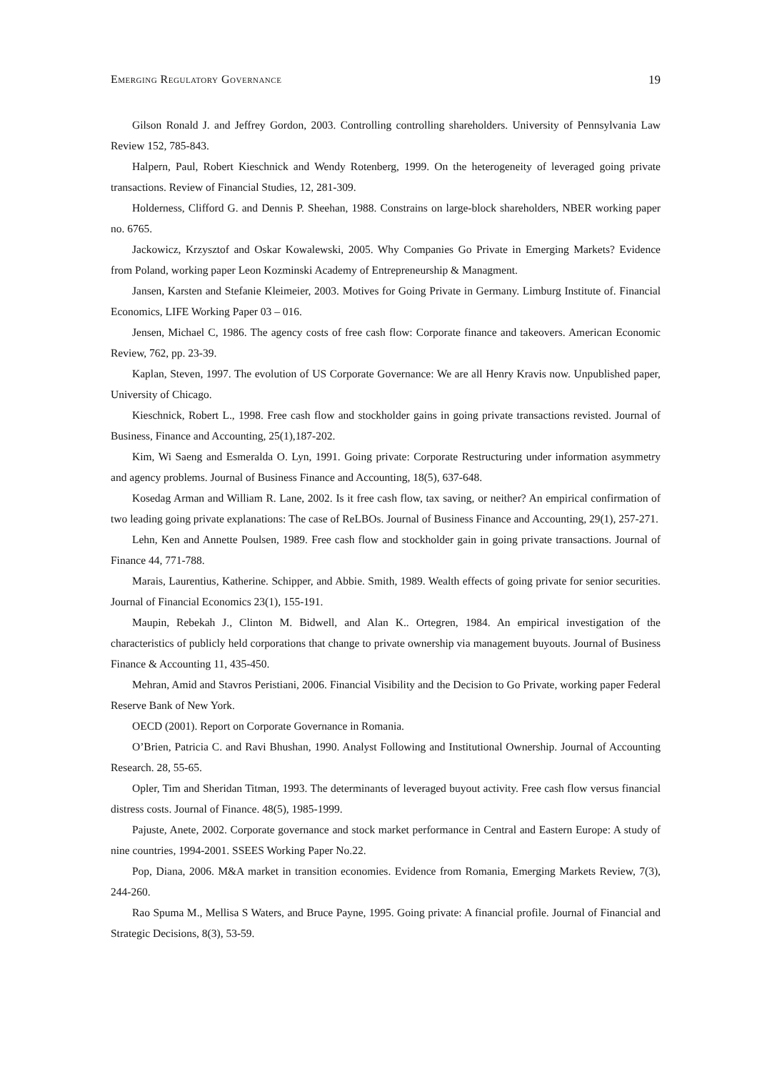Emerging Regulatory Governance 19
Gilson Ronald J. and Jeffrey Gordon, 2003. Controlling controlling shareholders. University of Pennsylvania Law Review 152, 785-843.
Halpern, Paul, Robert Kieschnick and Wendy Rotenberg, 1999. On the heterogeneity of leveraged going private transactions. Review of Financial Studies, 12, 281-309.
Holderness, Clifford G. and Dennis P. Sheehan, 1988. Constrains on large-block shareholders, NBER working paper no. 6765.
Jackowicz, Krzysztof and Oskar Kowalewski, 2005. Why Companies Go Private in Emerging Markets? Evidence from Poland, working paper Leon Kozminski Academy of Entrepreneurship & Managment.
Jansen, Karsten and Stefanie Kleimeier, 2003. Motives for Going Private in Germany. Limburg Institute of. Financial Economics, LIFE Working Paper 03 – 016.
Jensen, Michael C, 1986. The agency costs of free cash flow: Corporate finance and takeovers. American Economic Review, 762, pp. 23-39.
Kaplan, Steven, 1997. The evolution of US Corporate Governance: We are all Henry Kravis now. Unpublished paper, University of Chicago.
Kieschnick, Robert L., 1998. Free cash flow and stockholder gains in going private transactions revisted. Journal of Business, Finance and Accounting, 25(1),187-202.
Kim, Wi Saeng and Esmeralda O. Lyn, 1991. Going private: Corporate Restructuring under information asymmetry and agency problems. Journal of Business Finance and Accounting, 18(5), 637-648.
Kosedag Arman and William R. Lane, 2002. Is it free cash flow, tax saving, or neither? An empirical confirmation of two leading going private explanations: The case of ReLBOs. Journal of Business Finance and Accounting, 29(1), 257-271.
Lehn, Ken and Annette Poulsen, 1989. Free cash flow and stockholder gain in going private transactions. Journal of Finance 44, 771-788.
Marais, Laurentius, Katherine. Schipper, and Abbie. Smith, 1989. Wealth effects of going private for senior securities. Journal of Financial Economics 23(1), 155-191.
Maupin, Rebekah J., Clinton M. Bidwell, and Alan K.. Ortegren, 1984. An empirical investigation of the characteristics of publicly held corporations that change to private ownership via management buyouts. Journal of Business Finance & Accounting 11, 435-450.
Mehran, Amid and Stavros Peristiani, 2006. Financial Visibility and the Decision to Go Private, working paper Federal Reserve Bank of New York.
OECD (2001). Report on Corporate Governance in Romania.
O’Brien, Patricia C. and Ravi Bhushan, 1990. Analyst Following and Institutional Ownership. Journal of Accounting Research. 28, 55-65.
Opler, Tim and Sheridan Titman, 1993. The determinants of leveraged buyout activity. Free cash flow versus financial distress costs. Journal of Finance. 48(5), 1985-1999.
Pajuste, Anete, 2002. Corporate governance and stock market performance in Central and Eastern Europe: A study of nine countries, 1994-2001. SSEES Working Paper No.22.
Pop, Diana, 2006. M&A market in transition economies. Evidence from Romania, Emerging Markets Review, 7(3), 244-260.
Rao Spuma M., Mellisa S Waters, and Bruce Payne, 1995. Going private: A financial profile. Journal of Financial and Strategic Decisions, 8(3), 53-59.